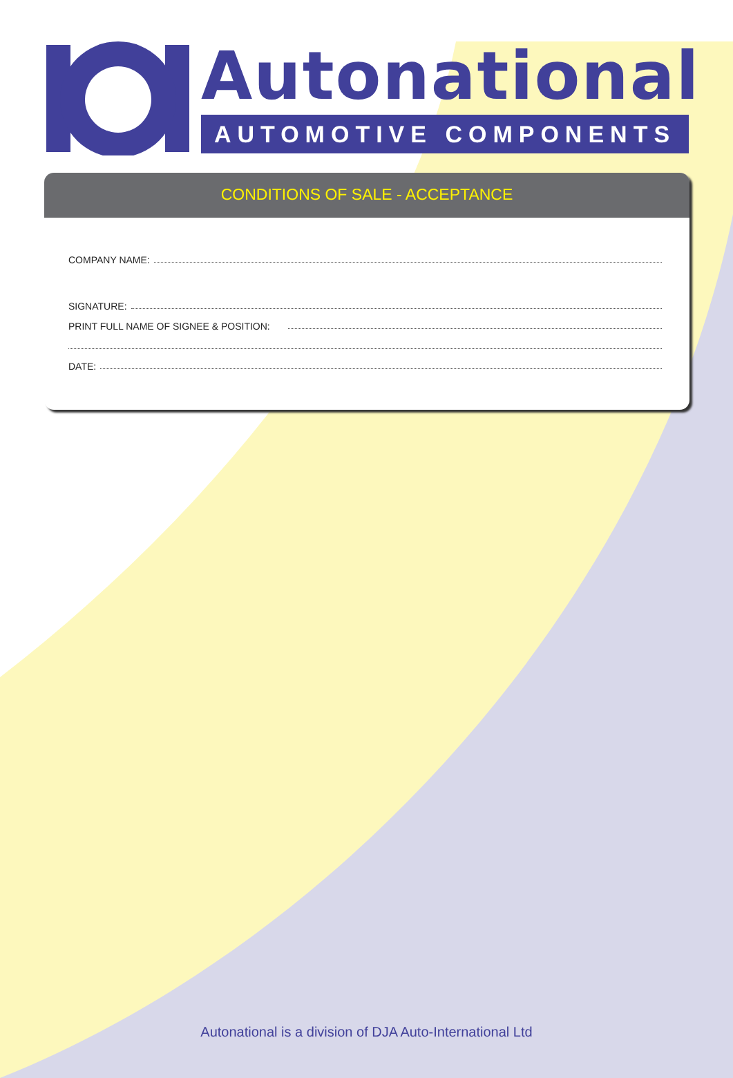Autonational
AUTOMOTIVE COMPONENTS
CONDITIONS OF SALE - ACCEPTANCE
COMPANY NAME:
SIGNATURE:
PRINT FULL NAME OF SIGNEE & POSITION:
DATE:
Autonational is a division of DJA Auto-International Ltd